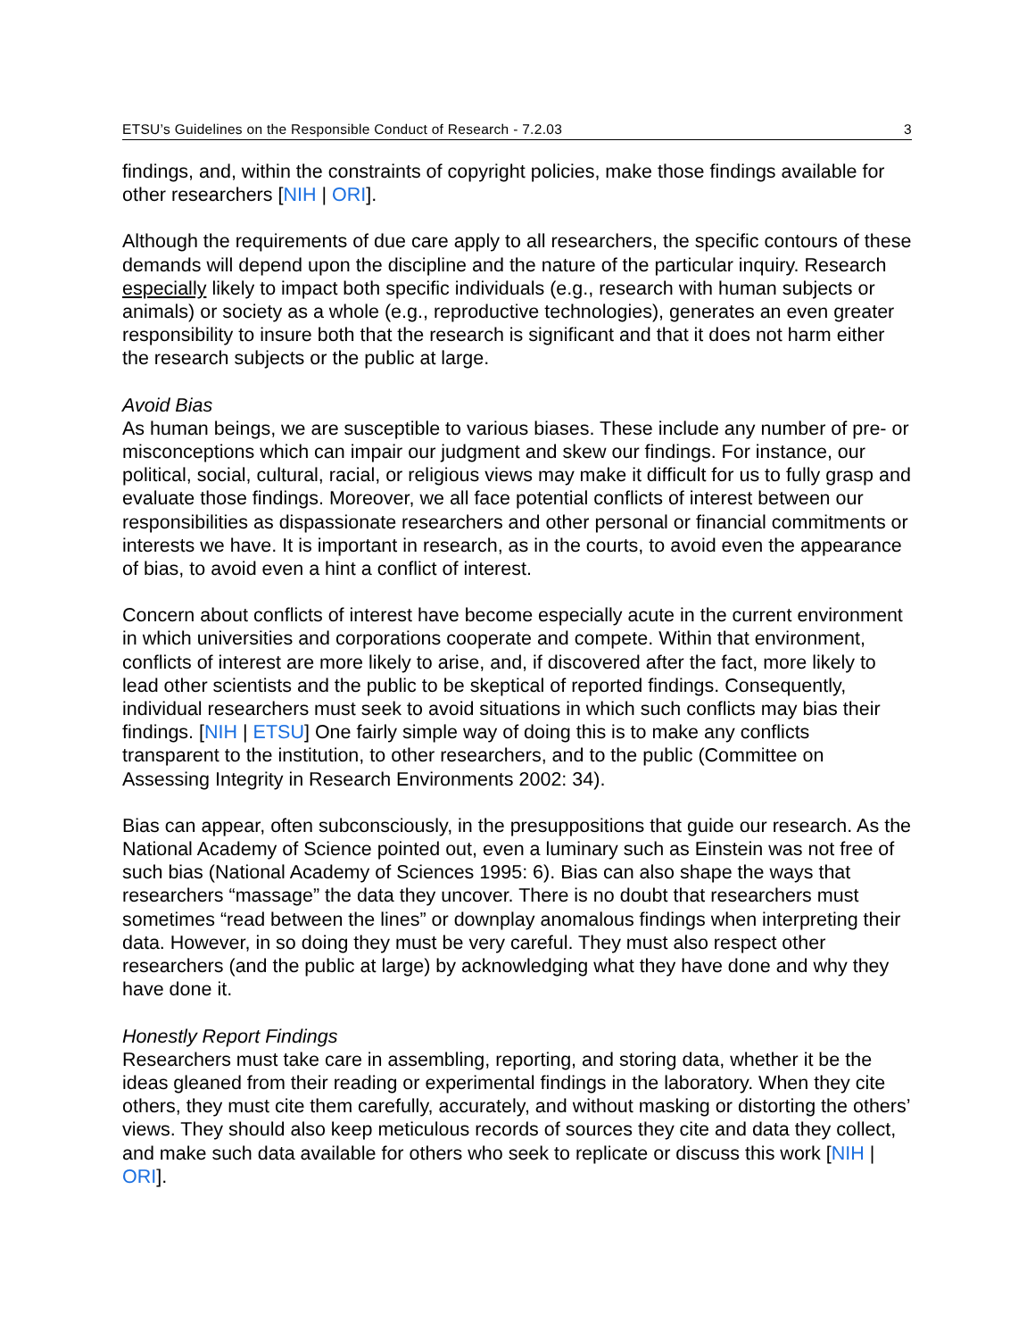ETSU’s Guidelines on the Responsible Conduct of Research - 7.2.03 3
findings, and, within the constraints of copyright policies, make those findings available for other researchers [NIH | ORI].
Although the requirements of due care apply to all researchers, the specific contours of these demands will depend upon the discipline and the nature of the particular inquiry. Research especially likely to impact both specific individuals (e.g., research with human subjects or animals) or society as a whole (e.g., reproductive technologies), generates an even greater responsibility to insure both that the research is significant and that it does not harm either the research subjects or the public at large.
Avoid Bias
As human beings, we are susceptible to various biases. These include any number of pre- or misconceptions which can impair our judgment and skew our findings. For instance, our political, social, cultural, racial, or religious views may make it difficult for us to fully grasp and evaluate those findings. Moreover, we all face potential conflicts of interest between our responsibilities as dispassionate researchers and other personal or financial commitments or interests we have. It is important in research, as in the courts, to avoid even the appearance of bias, to avoid even a hint a conflict of interest.
Concern about conflicts of interest have become especially acute in the current environment in which universities and corporations cooperate and compete. Within that environment, conflicts of interest are more likely to arise, and, if discovered after the fact, more likely to lead other scientists and the public to be skeptical of reported findings. Consequently, individual researchers must seek to avoid situations in which such conflicts may bias their findings. [NIH | ETSU] One fairly simple way of doing this is to make any conflicts transparent to the institution, to other researchers, and to the public (Committee on Assessing Integrity in Research Environments 2002: 34).
Bias can appear, often subconsciously, in the presuppositions that guide our research. As the National Academy of Science pointed out, even a luminary such as Einstein was not free of such bias (National Academy of Sciences 1995: 6). Bias can also shape the ways that researchers “massage” the data they uncover. There is no doubt that researchers must sometimes “read between the lines” or downplay anomalous findings when interpreting their data. However, in so doing they must be very careful. They must also respect other researchers (and the public at large) by acknowledging what they have done and why they have done it.
Honestly Report Findings
Researchers must take care in assembling, reporting, and storing data, whether it be the ideas gleaned from their reading or experimental findings in the laboratory. When they cite others, they must cite them carefully, accurately, and without masking or distorting the others’ views. They should also keep meticulous records of sources they cite and data they collect, and make such data available for others who seek to replicate or discuss this work [NIH | ORI].